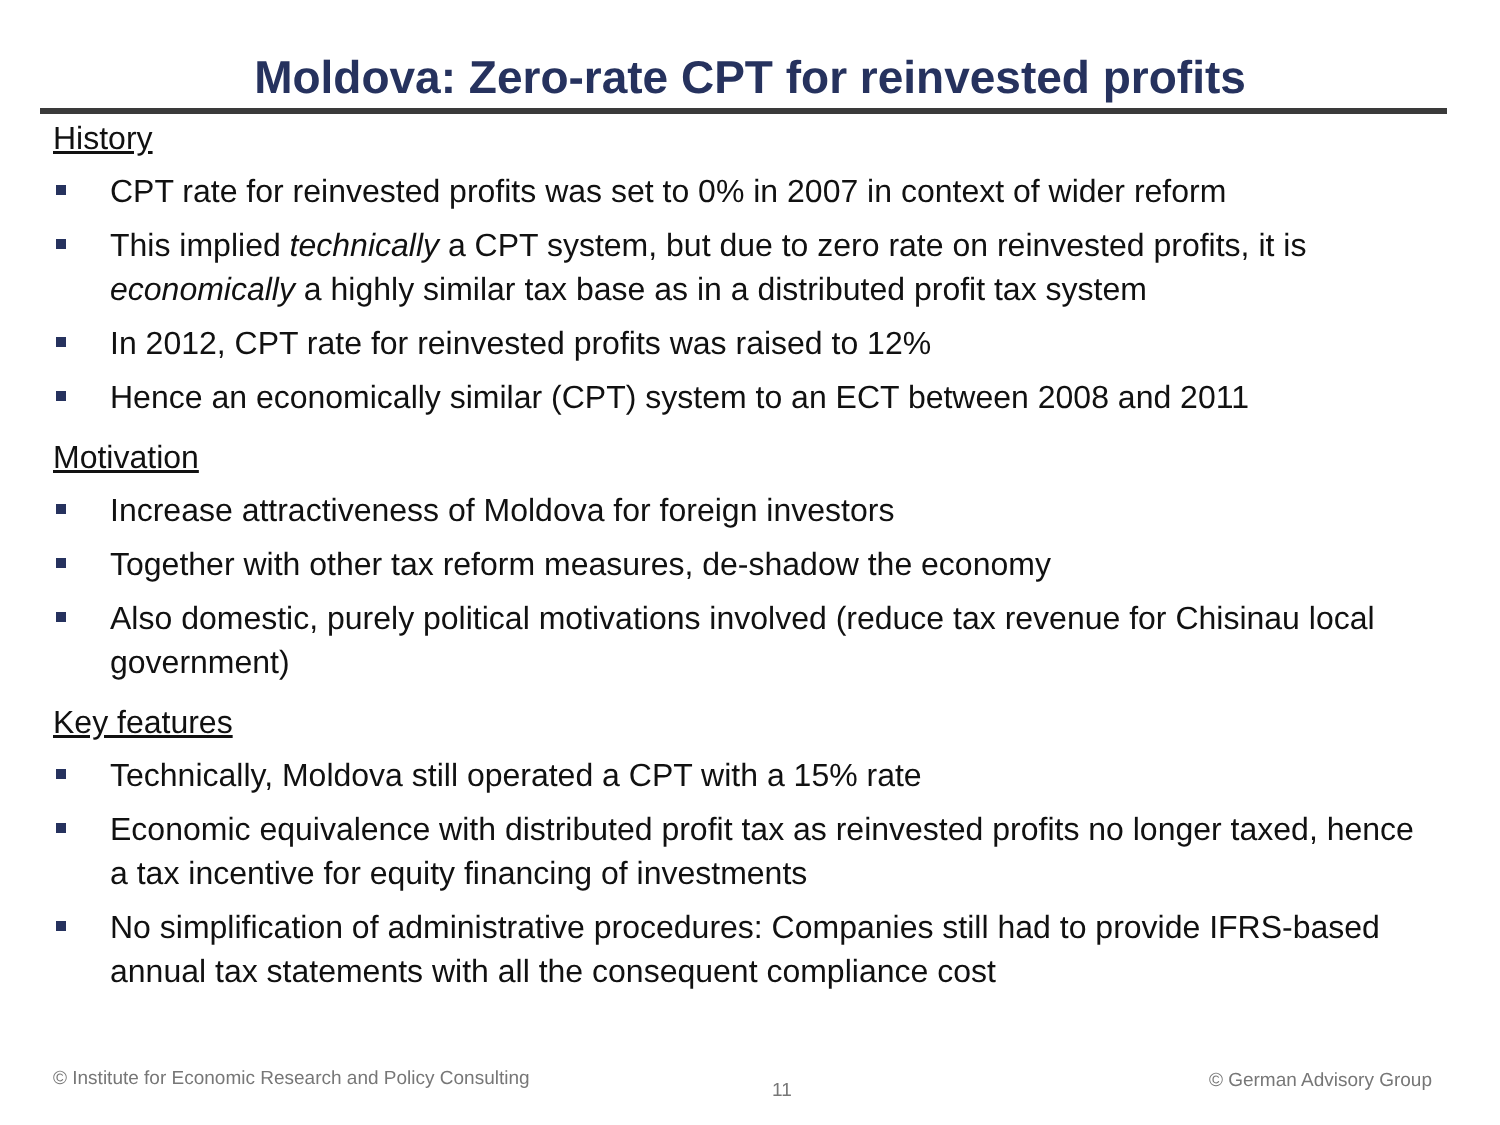Moldova: Zero-rate CPT for reinvested profits
History
CPT rate for reinvested profits was set to 0% in 2007 in context of wider reform
This implied technically a CPT system, but due to zero rate on reinvested profits, it is economically a highly similar tax base as in a distributed profit tax system
In 2012, CPT rate for reinvested profits was raised to 12%
Hence an economically similar (CPT) system to an ECT between 2008 and 2011
Motivation
Increase attractiveness of Moldova for foreign investors
Together with other tax reform measures, de-shadow the economy
Also domestic, purely political motivations involved (reduce tax revenue for Chisinau local government)
Key features
Technically, Moldova still operated a CPT with a 15% rate
Economic equivalence with distributed profit tax as reinvested profits no longer taxed, hence a tax incentive for equity financing of investments
No simplification of administrative procedures: Companies still had to provide IFRS-based annual tax statements with all the consequent compliance cost
© Institute for Economic Research and Policy Consulting
11 © German Advisory Group